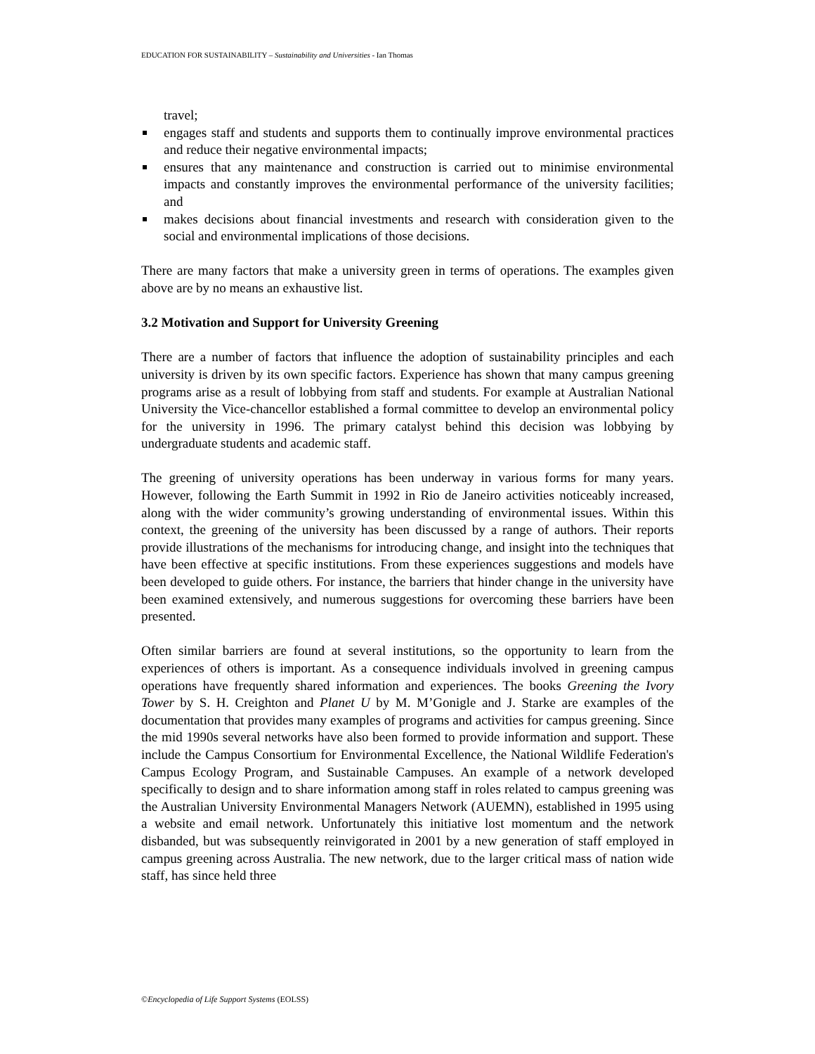EDUCATION FOR SUSTAINABILITY – Sustainability and Universities - Ian Thomas
travel;
engages staff and students and supports them to continually improve environmental practices and reduce their negative environmental impacts;
ensures that any maintenance and construction is carried out to minimise environmental impacts and constantly improves the environmental performance of the university facilities; and
makes decisions about financial investments and research with consideration given to the social and environmental implications of those decisions.
There are many factors that make a university green in terms of operations. The examples given above are by no means an exhaustive list.
3.2 Motivation and Support for University Greening
There are a number of factors that influence the adoption of sustainability principles and each university is driven by its own specific factors. Experience has shown that many campus greening programs arise as a result of lobbying from staff and students. For example at Australian National University the Vice-chancellor established a formal committee to develop an environmental policy for the university in 1996. The primary catalyst behind this decision was lobbying by undergraduate students and academic staff.
The greening of university operations has been underway in various forms for many years. However, following the Earth Summit in 1992 in Rio de Janeiro activities noticeably increased, along with the wider community’s growing understanding of environmental issues. Within this context, the greening of the university has been discussed by a range of authors. Their reports provide illustrations of the mechanisms for introducing change, and insight into the techniques that have been effective at specific institutions. From these experiences suggestions and models have been developed to guide others. For instance, the barriers that hinder change in the university have been examined extensively, and numerous suggestions for overcoming these barriers have been presented.
Often similar barriers are found at several institutions, so the opportunity to learn from the experiences of others is important. As a consequence individuals involved in greening campus operations have frequently shared information and experiences. The books Greening the Ivory Tower by S. H. Creighton and Planet U by M. M’Gonigle and J. Starke are examples of the documentation that provides many examples of programs and activities for campus greening. Since the mid 1990s several networks have also been formed to provide information and support. These include the Campus Consortium for Environmental Excellence, the National Wildlife Federation's Campus Ecology Program, and Sustainable Campuses. An example of a network developed specifically to design and to share information among staff in roles related to campus greening was the Australian University Environmental Managers Network (AUEMN), established in 1995 using a website and email network. Unfortunately this initiative lost momentum and the network disbanded, but was subsequently reinvigorated in 2001 by a new generation of staff employed in campus greening across Australia. The new network, due to the larger critical mass of nation wide staff, has since held three
©Encyclopedia of Life Support Systems (EOLSS)